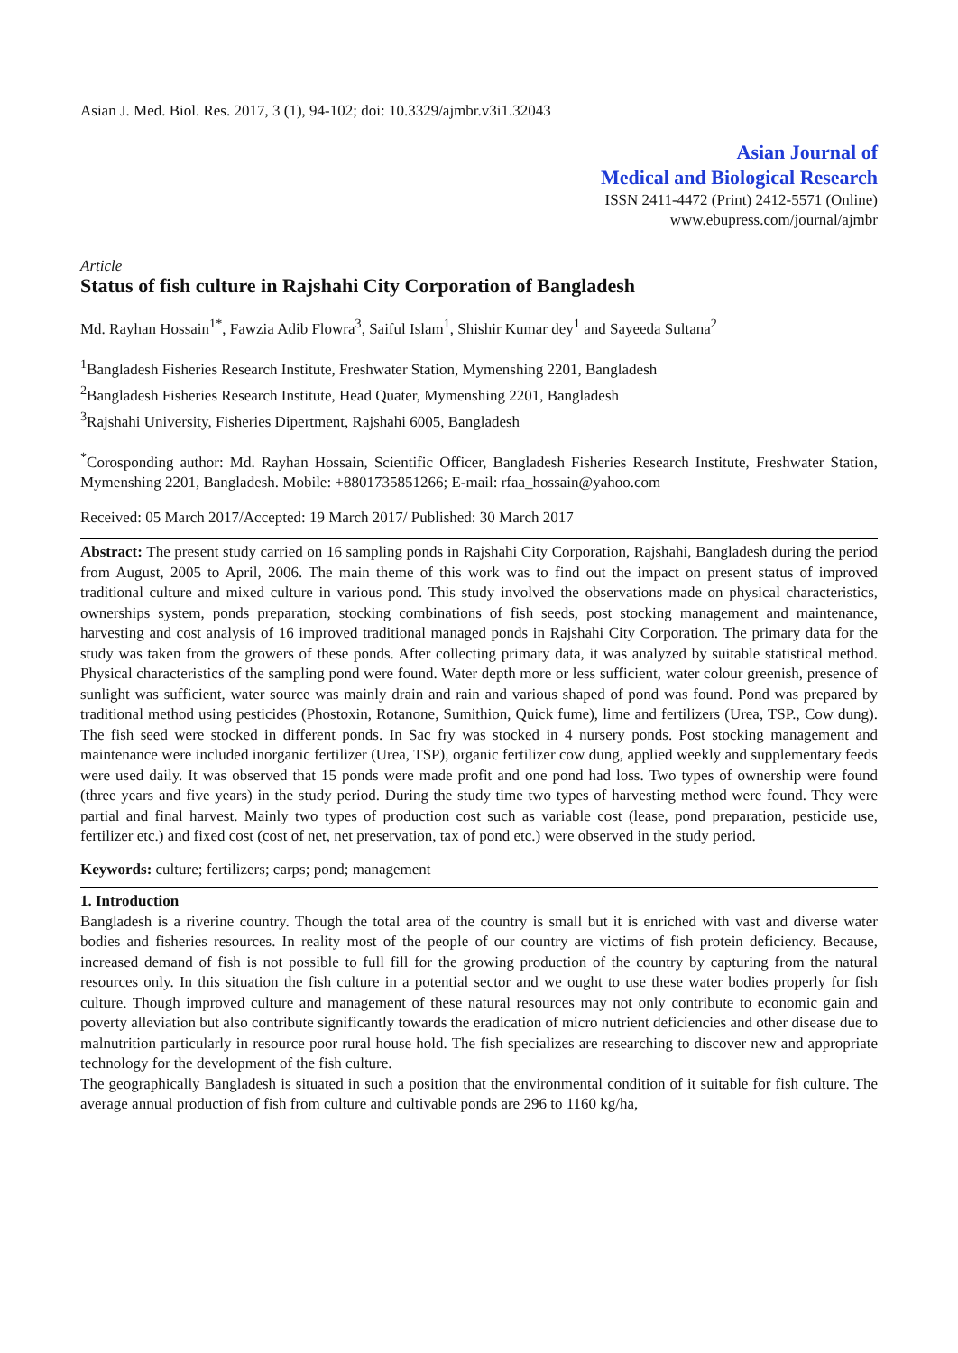Asian J. Med. Biol. Res. 2017, 3 (1), 94-102; doi: 10.3329/ajmbr.v3i1.32043
Asian Journal of
Medical and Biological Research
ISSN 2411-4472 (Print) 2412-5571 (Online)
www.ebupress.com/journal/ajmbr
Article
Status of fish culture in Rajshahi City Corporation of Bangladesh
Md. Rayhan Hossain<sup>1*</sup>, Fawzia Adib Flowra<sup>3</sup>, Saiful Islam<sup>1</sup>, Shishir Kumar dey<sup>1</sup> and Sayeeda Sultana<sup>2</sup>
<sup>1</sup> Bangladesh Fisheries Research Institute, Freshwater Station, Mymenshing 2201, Bangladesh
<sup>2</sup> Bangladesh Fisheries Research Institute, Head Quater, Mymenshing 2201, Bangladesh
<sup>3</sup> Rajshahi University, Fisheries Dipertment, Rajshahi 6005, Bangladesh
<sup>*</sup> Corosponding author: Md. Rayhan Hossain, Scientific Officer, Bangladesh Fisheries Research Institute, Freshwater Station, Mymenshing 2201, Bangladesh. Mobile: +8801735851266; E-mail: rfaa_hossain@yahoo.com
Received: 05 March 2017/Accepted: 19 March 2017/ Published: 30 March 2017
Abstract: The present study carried on 16 sampling ponds in Rajshahi City Corporation, Rajshahi, Bangladesh during the period from August, 2005 to April, 2006. The main theme of this work was to find out the impact on present status of improved traditional culture and mixed culture in various pond. This study involved the observations made on physical characteristics, ownerships system, ponds preparation, stocking combinations of fish seeds, post stocking management and maintenance, harvesting and cost analysis of 16 improved traditional managed ponds in Rajshahi City Corporation. The primary data for the study was taken from the growers of these ponds. After collecting primary data, it was analyzed by suitable statistical method. Physical characteristics of the sampling pond were found. Water depth more or less sufficient, water colour greenish, presence of sunlight was sufficient, water source was mainly drain and rain and various shaped of pond was found. Pond was prepared by traditional method using pesticides (Phostoxin, Rotanone, Sumithion, Quick fume), lime and fertilizers (Urea, TSP., Cow dung). The fish seed were stocked in different ponds. In Sac fry was stocked in 4 nursery ponds. Post stocking management and maintenance were included inorganic fertilizer (Urea, TSP), organic fertilizer cow dung, applied weekly and supplementary feeds were used daily. It was observed that 15 ponds were made profit and one pond had loss. Two types of ownership were found (three years and five years) in the study period. During the study time two types of harvesting method were found. They were partial and final harvest. Mainly two types of production cost such as variable cost (lease, pond preparation, pesticide use, fertilizer etc.) and fixed cost (cost of net, net preservation, tax of pond etc.) were observed in the study period.
Keywords: culture; fertilizers; carps; pond; management
1. Introduction
Bangladesh is a riverine country. Though the total area of the country is small but it is enriched with vast and diverse water bodies and fisheries resources. In reality most of the people of our country are victims of fish protein deficiency. Because, increased demand of fish is not possible to full fill for the growing production of the country by capturing from the natural resources only. In this situation the fish culture in a potential sector and we ought to use these water bodies properly for fish culture. Though improved culture and management of these natural resources may not only contribute to economic gain and poverty alleviation but also contribute significantly towards the eradication of micro nutrient deficiencies and other disease due to malnutrition particularly in resource poor rural house hold. The fish specializes are researching to discover new and appropriate technology for the development of the fish culture.
The geographically Bangladesh is situated in such a position that the environmental condition of it suitable for fish culture. The average annual production of fish from culture and cultivable ponds are 296 to 1160 kg/ha,